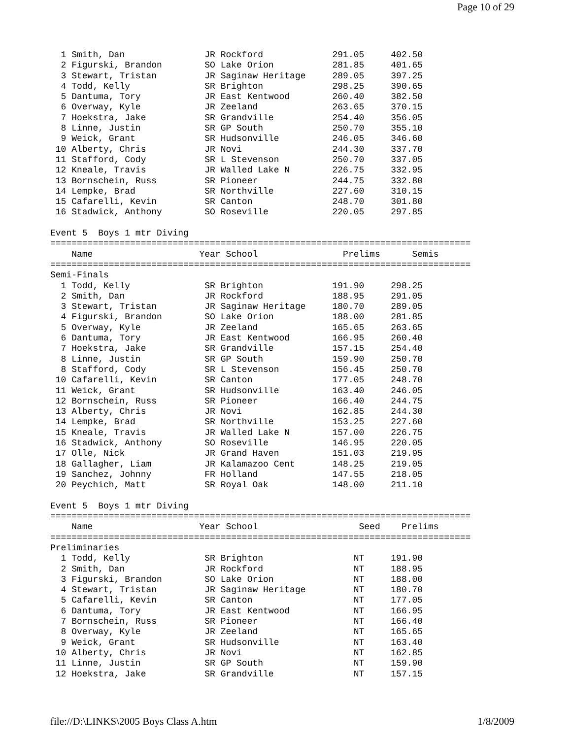Page 10 of 29
  1 Smith, Dan               JR Rockford             291.05     402.50  
  2 Figurski, Brandon        SO Lake Orion           281.85     401.65  
  3 Stewart, Tristan         JR Saginaw Heritage     289.05     397.25  
  4 Todd, Kelly              SR Brighton             298.25     390.65  
  5 Dantuma, Tory            JR East Kentwood        260.40     382.50  
  6 Overway, Kyle            JR Zeeland              263.65     370.15  
  7 Hoekstra, Jake           SR Grandville           254.40     356.05  
  8 Linne, Justin            SR GP South             250.70     355.10  
  9 Weick, Grant             SR Hudsonville          246.05     346.60  
 10 Alberty, Chris           JR Novi                 244.30     337.70  
 11 Stafford, Cody           SR L Stevenson          250.70     337.05  
 12 Kneale, Travis           JR Walled Lake N        226.75     332.95  
 13 Bornschein, Russ         SR Pioneer              244.75     332.80  
 14 Lempke, Brad             SR Northville           227.60     310.15  
 15 Cafarelli, Kevin         SR Canton               248.70     301.80  
 16 Stadwick, Anthony        SO Roseville            220.05     297.85  

Event 5  Boys 1 mtr Diving
===============================================================================
    Name                    Year School                Prelims      Semis      
===============================================================================
Semi-Finals
  1 Todd, Kelly              SR Brighton             191.90     298.25  
  2 Smith, Dan               JR Rockford             188.95     291.05  
  3 Stewart, Tristan         JR Saginaw Heritage     180.70     289.05  
  4 Figurski, Brandon        SO Lake Orion           188.00     281.85  
  5 Overway, Kyle            JR Zeeland              165.65     263.65  
  6 Dantuma, Tory            JR East Kentwood        166.95     260.40  
  7 Hoekstra, Jake           SR Grandville           157.15     254.40  
  8 Linne, Justin            SR GP South             159.90     250.70  
  8 Stafford, Cody           SR L Stevenson          156.45     250.70  
 10 Cafarelli, Kevin         SR Canton               177.05     248.70  
 11 Weick, Grant             SR Hudsonville          163.40     246.05  
 12 Bornschein, Russ         SR Pioneer              166.40     244.75  
 13 Alberty, Chris           JR Novi                 162.85     244.30  
 14 Lempke, Brad             SR Northville           153.25     227.60  
 15 Kneale, Travis           JR Walled Lake N        157.00     226.75  
 16 Stadwick, Anthony        SO Roseville            146.95     220.05  
 17 Olle, Nick               JR Grand Haven          151.03     219.95  
 18 Gallagher, Liam          JR Kalamazoo Cent       148.25     219.05  
 19 Sanchez, Johnny          FR Holland              147.55     218.05  
 20 Peychich, Matt           SR Royal Oak            148.00     211.10  

Event 5  Boys 1 mtr Diving
===============================================================================
    Name                    Year School                   Seed    Prelims      
===============================================================================
Preliminaries
  1 Todd, Kelly              SR Brighton                 NT     191.90  
  2 Smith, Dan               JR Rockford                 NT     188.95  
  3 Figurski, Brandon        SO Lake Orion               NT     188.00  
  4 Stewart, Tristan         JR Saginaw Heritage         NT     180.70  
  5 Cafarelli, Kevin         SR Canton                   NT     177.05  
  6 Dantuma, Tory            JR East Kentwood            NT     166.95  
  7 Bornschein, Russ         SR Pioneer                  NT     166.40  
  8 Overway, Kyle            JR Zeeland                  NT     165.65  
  9 Weick, Grant             SR Hudsonville              NT     163.40  
 10 Alberty, Chris           JR Novi                     NT     162.85  
 11 Linne, Justin            SR GP South                 NT     159.90  
 12 Hoekstra, Jake           SR Grandville               NT     157.15  
file://D:\LINKS\2005 Boys Class A.htm 1/8/2009